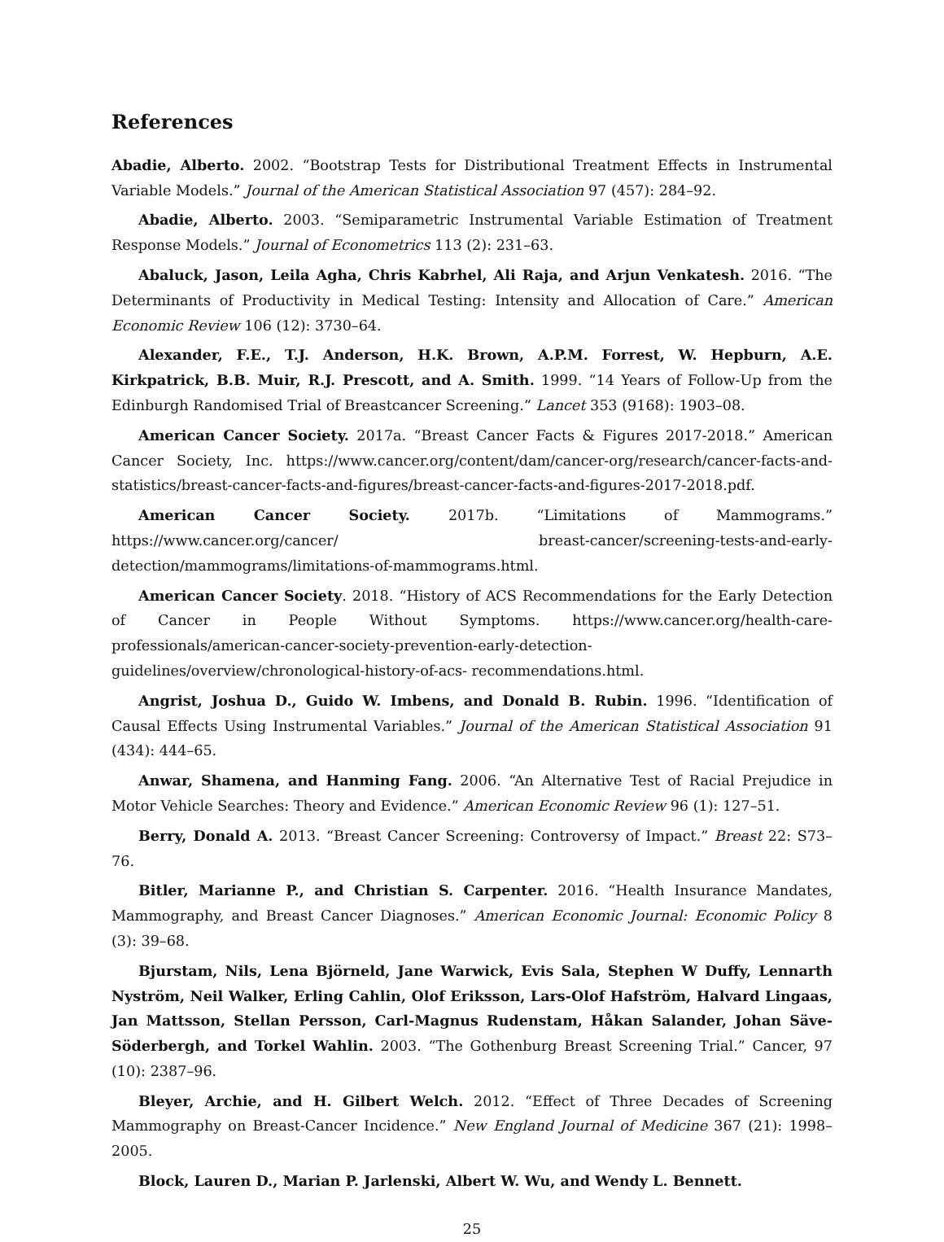References
Abadie, Alberto. 2002. “Bootstrap Tests for Distributional Treatment Effects in Instrumental Variable Models.” Journal of the American Statistical Association 97 (457): 284–92.
Abadie, Alberto. 2003. “Semiparametric Instrumental Variable Estimation of Treatment Response Models.” Journal of Econometrics 113 (2): 231–63.
Abaluck, Jason, Leila Agha, Chris Kabrhel, Ali Raja, and Arjun Venkatesh. 2016. “The Determinants of Productivity in Medical Testing: Intensity and Allocation of Care.” American Economic Review 106 (12): 3730–64.
Alexander, F.E., T.J. Anderson, H.K. Brown, A.P.M. Forrest, W. Hepburn, A.E. Kirkpatrick, B.B. Muir, R.J. Prescott, and A. Smith. 1999. “14 Years of Follow-Up from the Edinburgh Randomised Trial of Breastcancer Screening.” Lancet 353 (9168): 1903–08.
American Cancer Society. 2017a. “Breast Cancer Facts & Figures 2017-2018.” American Cancer Society, Inc. https://www.cancer.org/content/dam/cancer-org/research/cancer-facts-and-statistics/breast-cancer-facts-and-figures/breast-cancer-facts-and-figures-2017-2018.pdf.
American Cancer Society. 2017b. “Limitations of Mammograms.” https://www.cancer.org/cancer/ breast-cancer/screening-tests-and-early-detection/mammograms/limitations-of-mammograms.html.
American Cancer Society. 2018. “History of ACS Recommendations for the Early Detection of Cancer in People Without Symptoms. https://www.cancer.org/health-care-professionals/american-cancer-society-prevention-early-detection-guidelines/overview/chronological-history-of-acs- recommendations.html.
Angrist, Joshua D., Guido W. Imbens, and Donald B. Rubin. 1996. “Identification of Causal Effects Using Instrumental Variables.” Journal of the American Statistical Association 91 (434): 444–65.
Anwar, Shamena, and Hanming Fang. 2006. “An Alternative Test of Racial Prejudice in Motor Vehicle Searches: Theory and Evidence.” American Economic Review 96 (1): 127–51.
Berry, Donald A. 2013. “Breast Cancer Screening: Controversy of Impact.” Breast 22: S73–76.
Bitler, Marianne P., and Christian S. Carpenter. 2016. “Health Insurance Mandates, Mammography, and Breast Cancer Diagnoses.” American Economic Journal: Economic Policy 8 (3): 39–68.
Bjurstam, Nils, Lena Björneld, Jane Warwick, Evis Sala, Stephen W Duffy, Lennarth Nyström, Neil Walker, Erling Cahlin, Olof Eriksson, Lars-Olof Hafström, Halvard Lingaas, Jan Mattsson, Stellan Persson, Carl-Magnus Rudenstam, Håkan Salander, Johan Säve-Söderbergh, and Torkel Wahlin. 2003. “The Gothenburg Breast Screening Trial.” Cancer, 97 (10): 2387–96.
Bleyer, Archie, and H. Gilbert Welch. 2012. “Effect of Three Decades of Screening Mammography on Breast-Cancer Incidence.” New England Journal of Medicine 367 (21): 1998–2005.
Block, Lauren D., Marian P. Jarlenski, Albert W. Wu, and Wendy L. Bennett.
25